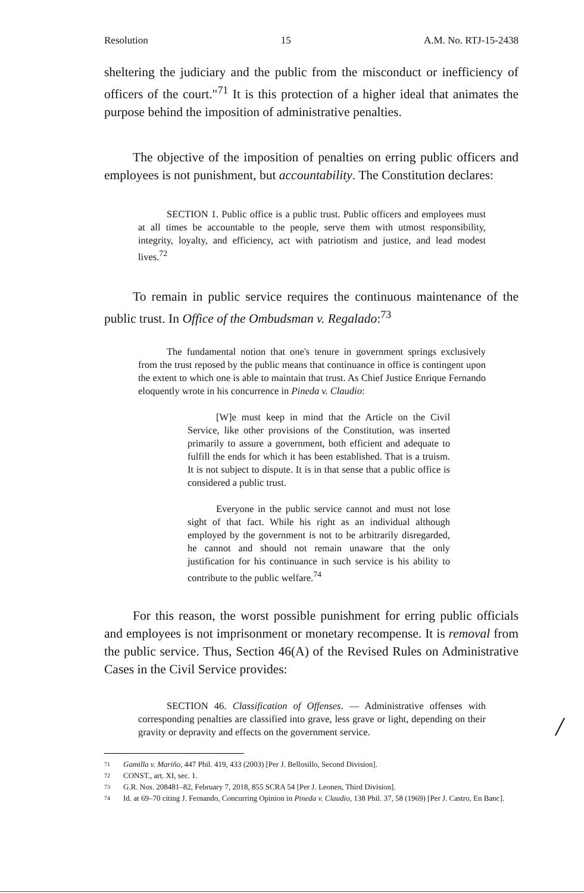Resolution 15 A.M. No. RTJ-15-2438
sheltering the judiciary and the public from the misconduct or inefficiency of officers of the court."<sup>71</sup> It is this protection of a higher ideal that animates the purpose behind the imposition of administrative penalties.
The objective of the imposition of penalties on erring public officers and employees is not punishment, but accountability. The Constitution declares:
SECTION 1. Public office is a public trust. Public officers and employees must at all times be accountable to the people, serve them with utmost responsibility, integrity, loyalty, and efficiency, act with patriotism and justice, and lead modest lives.<sup>72</sup>
To remain in public service requires the continuous maintenance of the public trust. In Office of the Ombudsman v. Regalado:<sup>73</sup>
The fundamental notion that one's tenure in government springs exclusively from the trust reposed by the public means that continuance in office is contingent upon the extent to which one is able to maintain that trust. As Chief Justice Enrique Fernando eloquently wrote in his concurrence in Pineda v. Claudio:
[W]e must keep in mind that the Article on the Civil Service, like other provisions of the Constitution, was inserted primarily to assure a government, both efficient and adequate to fulfill the ends for which it has been established. That is a truism. It is not subject to dispute. It is in that sense that a public office is considered a public trust.
Everyone in the public service cannot and must not lose sight of that fact. While his right as an individual although employed by the government is not to be arbitrarily disregarded, he cannot and should not remain unaware that the only justification for his continuance in such service is his ability to contribute to the public welfare.<sup>74</sup>
For this reason, the worst possible punishment for erring public officials and employees is not imprisonment or monetary recompense. It is removal from the public service. Thus, Section 46(A) of the Revised Rules on Administrative Cases in the Civil Service provides:
SECTION 46. Classification of Offenses. — Administrative offenses with corresponding penalties are classified into grave, less grave or light, depending on their gravity or depravity and effects on the government service.
71 Gamilla v. Mariño, 447 Phil. 419, 433 (2003) [Per J. Bellosillo, Second Division].
72 CONST., art. XI, sec. 1.
73 G.R. Nos. 208481–82, February 7, 2018, 855 SCRA 54 [Per J. Leonen, Third Division].
74 Id. at 69–70 citing J. Fernando, Concurring Opinion in Pineda v. Claudio, 138 Phil. 37, 58 (1969) [Per J. Castro, En Banc].
/